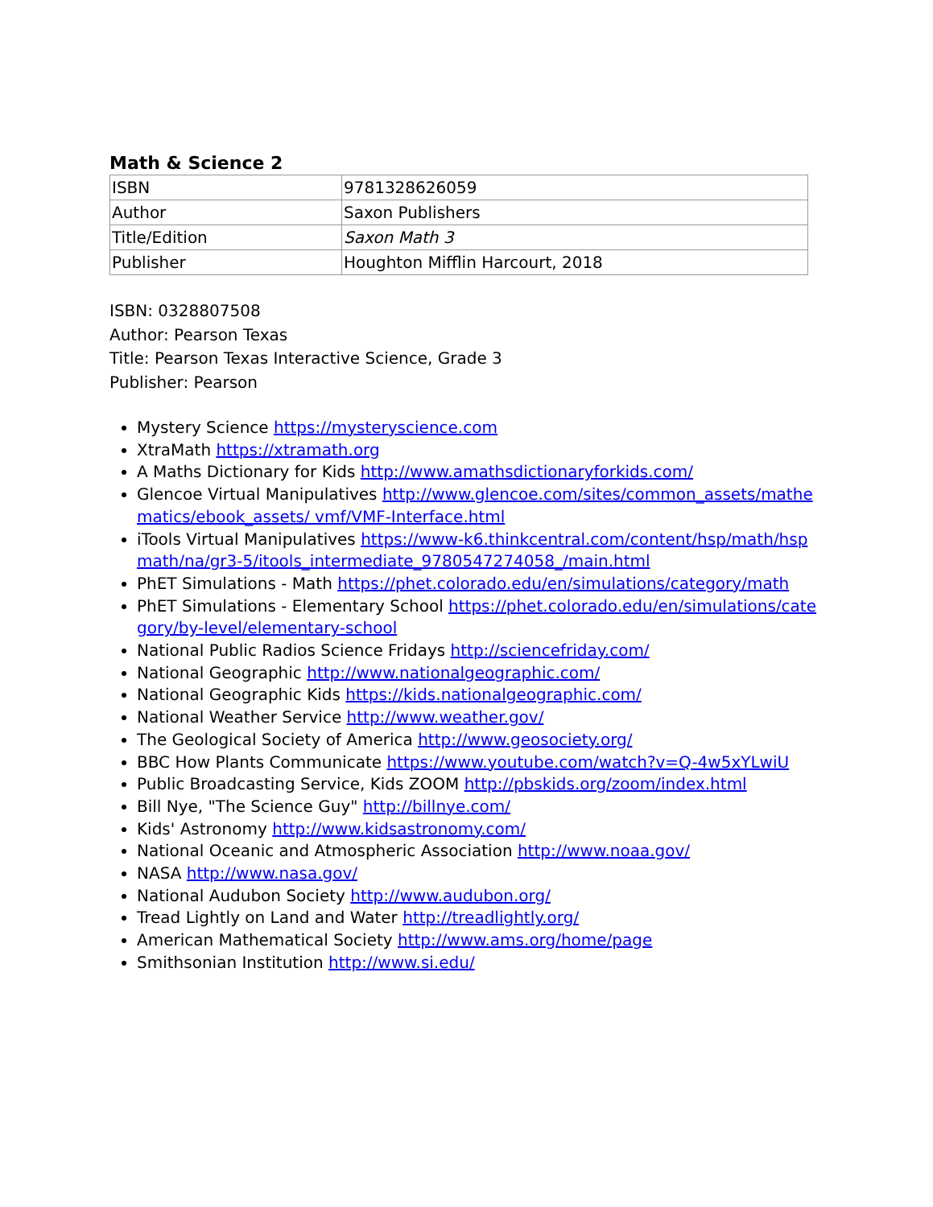Math & Science 2
| ISBN | 9781328626059 |
| Author | Saxon Publishers |
| Title/Edition | Saxon Math 3 |
| Publisher | Houghton Mifflin Harcourt, 2018 |
ISBN: 0328807508
Author: Pearson Texas
Title: Pearson Texas Interactive Science, Grade 3
Publisher: Pearson
Mystery Science https://mysteryscience.com
XtraMath https://xtramath.org
A Maths Dictionary for Kids http://www.amathsdictionaryforkids.com/
Glencoe Virtual Manipulatives http://www.glencoe.com/sites/common_assets/mathematics/ebook_assets/ vmf/VMF-Interface.html
iTools Virtual Manipulatives https://www-k6.thinkcentral.com/content/hsp/math/hspmath/na/gr3-5/itools_intermediate_9780547274058_/main.html
PhET Simulations - Math https://phet.colorado.edu/en/simulations/category/math
PhET Simulations - Elementary School https://phet.colorado.edu/en/simulations/category/by-level/elementary-school
National Public Radios Science Fridays http://sciencefriday.com/
National Geographic http://www.nationalgeographic.com/
National Geographic Kids https://kids.nationalgeographic.com/
National Weather Service http://www.weather.gov/
The Geological Society of America http://www.geosociety.org/
BBC How Plants Communicate https://www.youtube.com/watch?v=Q-4w5xYLwiU
Public Broadcasting Service, Kids ZOOM http://pbskids.org/zoom/index.html
Bill Nye, "The Science Guy" http://billnye.com/
Kids' Astronomy http://www.kidsastronomy.com/
National Oceanic and Atmospheric Association http://www.noaa.gov/
NASA http://www.nasa.gov/
National Audubon Society http://www.audubon.org/
Tread Lightly on Land and Water http://treadlightly.org/
American Mathematical Society http://www.ams.org/home/page
Smithsonian Institution http://www.si.edu/